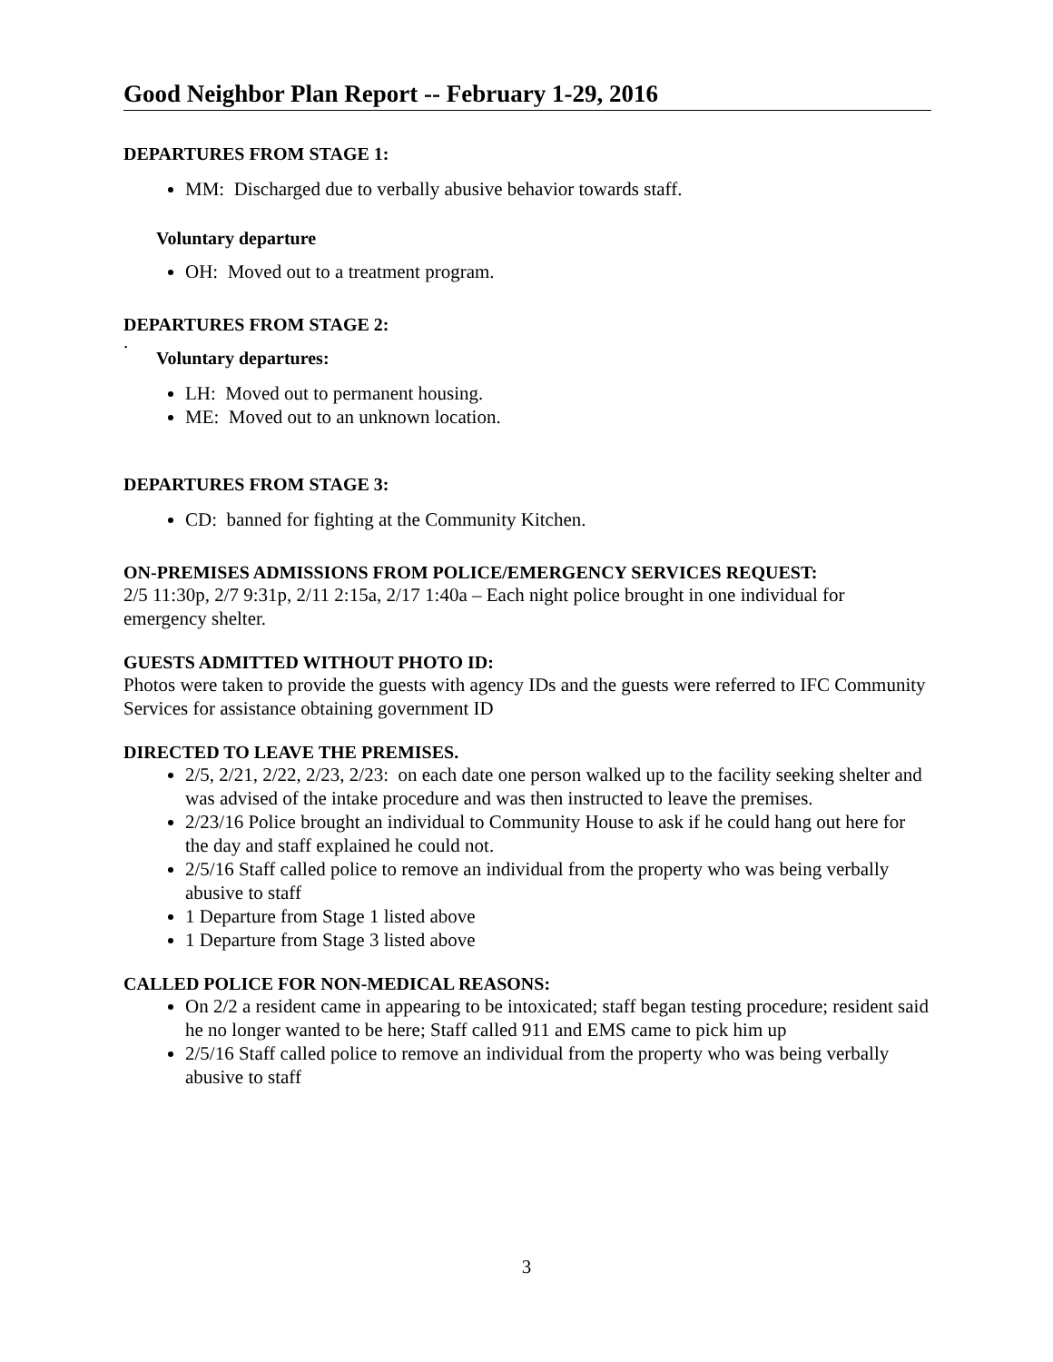Good Neighbor Plan Report -- February 1-29, 2016
DEPARTURES FROM STAGE 1:
MM: Discharged due to verbally abusive behavior towards staff.
Voluntary departure
OH: Moved out to a treatment program.
DEPARTURES FROM STAGE 2:
.
Voluntary departures:
LH: Moved out to permanent housing.
ME: Moved out to an unknown location.
DEPARTURES FROM STAGE 3:
CD: banned for fighting at the Community Kitchen.
ON-PREMISES ADMISSIONS FROM POLICE/EMERGENCY SERVICES REQUEST:
2/5 11:30p, 2/7 9:31p, 2/11 2:15a, 2/17 1:40a – Each night police brought in one individual for emergency shelter.
GUESTS ADMITTED WITHOUT PHOTO ID:
Photos were taken to provide the guests with agency IDs and the guests were referred to IFC Community Services for assistance obtaining government ID
DIRECTED TO LEAVE THE PREMISES.
2/5, 2/21, 2/22, 2/23, 2/23: on each date one person walked up to the facility seeking shelter and was advised of the intake procedure and was then instructed to leave the premises.
2/23/16 Police brought an individual to Community House to ask if he could hang out here for the day and staff explained he could not.
2/5/16 Staff called police to remove an individual from the property who was being verbally abusive to staff
1 Departure from Stage 1 listed above
1 Departure from Stage 3 listed above
CALLED POLICE FOR NON-MEDICAL REASONS:
On 2/2 a resident came in appearing to be intoxicated; staff began testing procedure; resident said he no longer wanted to be here; Staff called 911 and EMS came to pick him up
2/5/16 Staff called police to remove an individual from the property who was being verbally abusive to staff
3